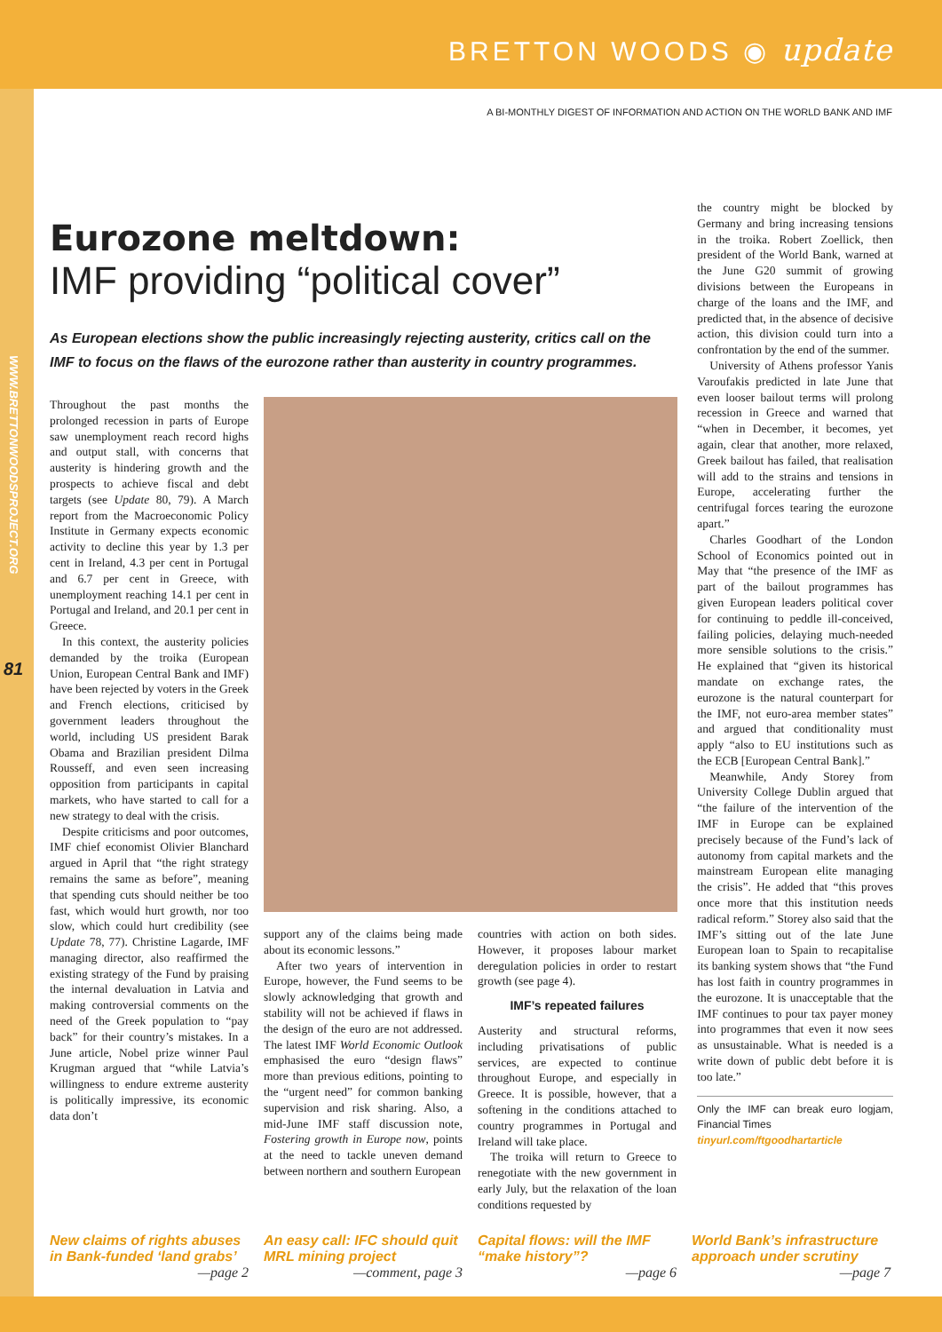BRETTON WOODS ◉ update
A BI-MONTHLY DIGEST OF INFORMATION AND ACTION ON THE WORLD BANK AND IMF
WWW.BRETTONWOODSPROJECT.ORG
81
Eurozone meltdown:
IMF providing “political cover”
As European elections show the public increasingly rejecting austerity, critics call on the IMF to focus on the flaws of the eurozone rather than austerity in country programmes.
Throughout the past months the prolonged recession in parts of Europe saw unemployment reach record highs and output stall, with concerns that austerity is hindering growth and the prospects to achieve fiscal and debt targets (see Update 80, 79). A March report from the Macroeconomic Policy Institute in Germany expects economic activity to decline this year by 1.3 per cent in Ireland, 4.3 per cent in Portugal and 6.7 per cent in Greece, with unemployment reaching 14.1 per cent in Portugal and Ireland, and 20.1 per cent in Greece.
In this context, the austerity policies demanded by the troika (European Union, European Central Bank and IMF) have been rejected by voters in the Greek and French elections, criticised by government leaders throughout the world, including US president Barak Obama and Brazilian president Dilma Rousseff, and even seen increasing opposition from participants in capital markets, who have started to call for a new strategy to deal with the crisis.
Despite criticisms and poor outcomes, IMF chief economist Olivier Blanchard argued in April that “the right strategy remains the same as before”, meaning that spending cuts should neither be too fast, which would hurt growth, nor too slow, which could hurt credibility (see Update 78, 77). Christine Lagarde, IMF managing director, also reaffirmed the existing strategy of the Fund by praising the internal devaluation in Latvia and making controversial comments on the need of the Greek population to “pay back” for their country’s mistakes. In a June article, Nobel prize winner Paul Krugman argued that “while Latvia’s willingness to endure extreme austerity is politically impressive, its economic data don’t
support any of the claims being made about its economic lessons.”
After two years of intervention in Europe, however, the Fund seems to be slowly acknowledging that growth and stability will not be achieved if flaws in the design of the euro are not addressed. The latest IMF World Economic Outlook emphasised the euro “design flaws” more than previous editions, pointing to the “urgent need” for common banking supervision and risk sharing. Also, a mid-June IMF staff discussion note, Fostering growth in Europe now, points at the need to tackle uneven demand between northern and southern European
countries with action on both sides. However, it proposes labour market deregulation policies in order to restart growth (see page 4).
IMF’s repeated failures
Austerity and structural reforms, including privatisations of public services, are expected to continue throughout Europe, and especially in Greece. It is possible, however, that a softening in the conditions attached to country programmes in Portugal and Ireland will take place.
The troika will return to Greece to renegotiate with the new government in early July, but the relaxation of the loan conditions requested by
the country might be blocked by Germany and bring increasing tensions in the troika. Robert Zoellick, then president of the World Bank, warned at the June G20 summit of growing divisions between the Europeans in charge of the loans and the IMF, and predicted that, in the absence of decisive action, this division could turn into a confrontation by the end of the summer.
University of Athens professor Yanis Varoufakis predicted in late June that even looser bailout terms will prolong recession in Greece and warned that “when in December, it becomes, yet again, clear that another, more relaxed, Greek bailout has failed, that realisation will add to the strains and tensions in Europe, accelerating further the centrifugal forces tearing the eurozone apart.”
Charles Goodhart of the London School of Economics pointed out in May that “the presence of the IMF as part of the bailout programmes has given European leaders political cover for continuing to peddle ill-conceived, failing policies, delaying much-needed more sensible solutions to the crisis.” He explained that “given its historical mandate on exchange rates, the eurozone is the natural counterpart for the IMF, not euro-area member states” and argued that conditionality must apply “also to EU institutions such as the ECB [European Central Bank].”
Meanwhile, Andy Storey from University College Dublin argued that “the failure of the intervention of the IMF in Europe can be explained precisely because of the Fund’s lack of autonomy from capital markets and the mainstream European elite managing the crisis”. He added that “this proves once more that this institution needs radical reform.” Storey also said that the IMF’s sitting out of the late June European loan to Spain to recapitalise its banking system shows that “the Fund has lost faith in country programmes in the eurozone. It is unacceptable that the IMF continues to pour tax payer money into programmes that even it now sees as unsustainable. What is needed is a write down of public debt before it is too late.”
Only the IMF can break euro logjam, Financial Times
tinyurl.com/ftgoodhartarticle
New claims of rights abuses in Bank-funded ‘land grabs’
—page 2
An easy call: IFC should quit MRL mining project
—comment, page 3
Capital flows: will the IMF “make history”?
—page 6
World Bank’s infrastructure approach under scrutiny
—page 7